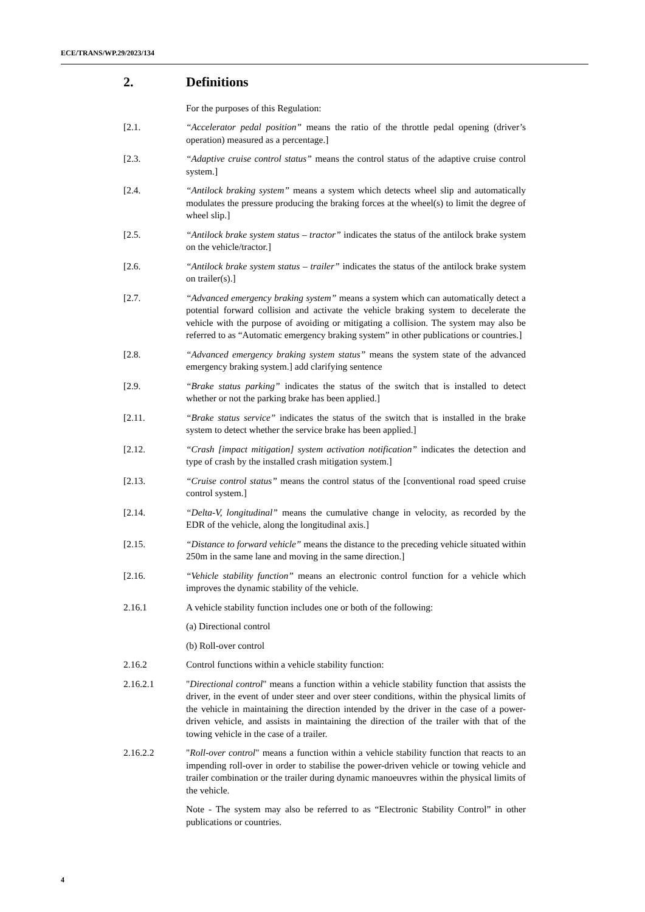ECE/TRANS/WP.29/2023/134
2. Definitions
For the purposes of this Regulation:
[2.1. “Accelerator pedal position” means the ratio of the throttle pedal opening (driver’s operation) measured as a percentage.]
[2.3. “Adaptive cruise control status” means the control status of the adaptive cruise control system.]
[2.4. “Antilock braking system” means a system which detects wheel slip and automatically modulates the pressure producing the braking forces at the wheel(s) to limit the degree of wheel slip.]
[2.5. “Antilock brake system status – tractor” indicates the status of the antilock brake system on the vehicle/tractor.]
[2.6. “Antilock brake system status – trailer” indicates the status of the antilock brake system on trailer(s).]
[2.7. “Advanced emergency braking system” means a system which can automatically detect a potential forward collision and activate the vehicle braking system to decelerate the vehicle with the purpose of avoiding or mitigating a collision. The system may also be referred to as “Automatic emergency braking system” in other publications or countries.]
[2.8. “Advanced emergency braking system status” means the system state of the advanced emergency braking system.] add clarifying sentence
[2.9. “Brake status parking” indicates the status of the switch that is installed to detect whether or not the parking brake has been applied.]
[2.11. “Brake status service” indicates the status of the switch that is installed in the brake system to detect whether the service brake has been applied.]
[2.12. “Crash [impact mitigation] system activation notification” indicates the detection and type of crash by the installed crash mitigation system.]
[2.13. “Cruise control status” means the control status of the [conventional road speed cruise control system.]
[2.14. “Delta-V, longitudinal” means the cumulative change in velocity, as recorded by the EDR of the vehicle, along the longitudinal axis.]
[2.15. “Distance to forward vehicle” means the distance to the preceding vehicle situated within 250m in the same lane and moving in the same direction.]
[2.16. “Vehicle stability function” means an electronic control function for a vehicle which improves the dynamic stability of the vehicle.
2.16.1 A vehicle stability function includes one or both of the following:
(a) Directional control
(b) Roll-over control
2.16.2 Control functions within a vehicle stability function:
2.16.2.1 "Directional control" means a function within a vehicle stability function that assists the driver, in the event of under steer and over steer conditions, within the physical limits of the vehicle in maintaining the direction intended by the driver in the case of a power-driven vehicle, and assists in maintaining the direction of the trailer with that of the towing vehicle in the case of a trailer.
2.16.2.2 "Roll-over control" means a function within a vehicle stability function that reacts to an impending roll-over in order to stabilise the power-driven vehicle or towing vehicle and trailer combination or the trailer during dynamic manoeuvres within the physical limits of the vehicle.
Note - The system may also be referred to as “Electronic Stability Control” in other publications or countries.
4